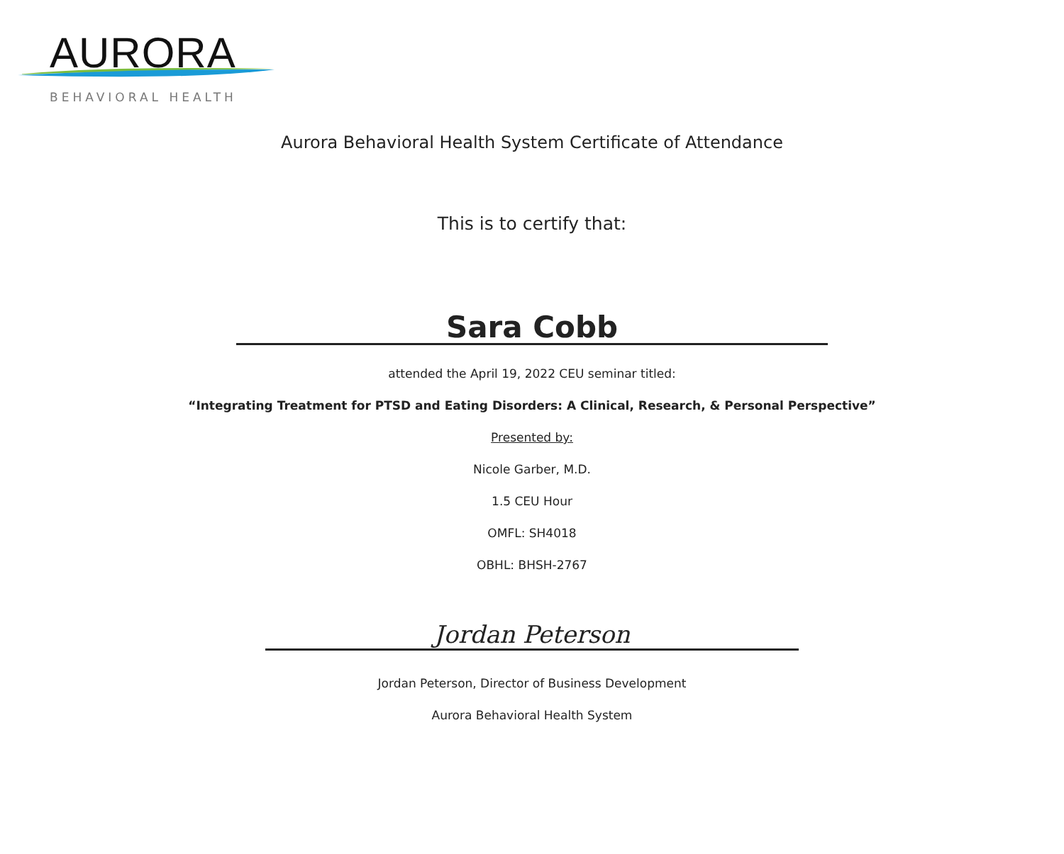AURORA
BEHAVIORAL HEALTH
Aurora Behavioral Health System Certificate of Attendance
This is to certify that:
Sara Cobb
attended the April 19, 2022 CEU seminar titled:
“Integrating Treatment for PTSD and Eating Disorders: A Clinical, Research, & Personal Perspective”
Presented by:
Nicole Garber, M.D.
1.5 CEU Hour
OMFL: SH4018
OBHL: BHSH-2767
Jordan Peterson
Jordan Peterson, Director of Business Development
Aurora Behavioral Health System